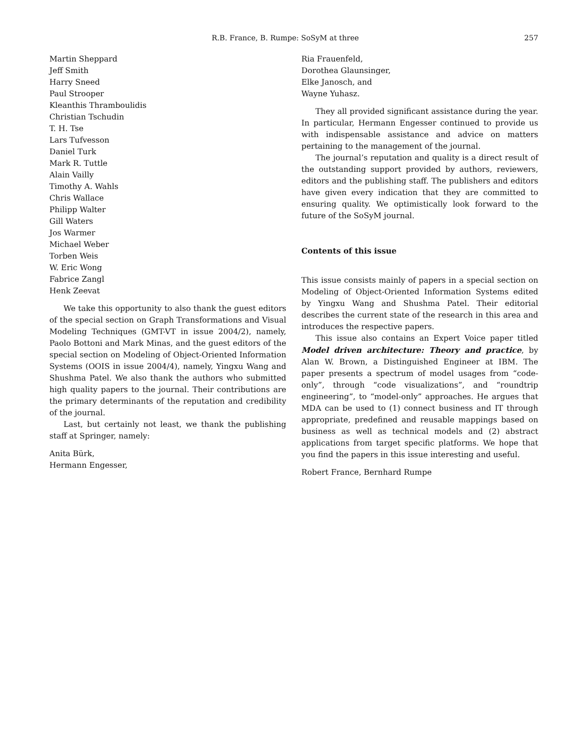R.B. France, B. Rumpe: SoSyM at three 257
Martin Sheppard
Jeff Smith
Harry Sneed
Paul Strooper
Kleanthis Thramboulidis
Christian Tschudin
T. H. Tse
Lars Tufvesson
Daniel Turk
Mark R. Tuttle
Alain Vailly
Timothy A. Wahls
Chris Wallace
Philipp Walter
Gill Waters
Jos Warmer
Michael Weber
Torben Weis
W. Eric Wong
Fabrice Zangl
Henk Zeevat
We take this opportunity to also thank the guest editors of the special section on Graph Transformations and Visual Modeling Techniques (GMT-VT in issue 2004/2), namely, Paolo Bottoni and Mark Minas, and the guest editors of the special section on Modeling of Object-Oriented Information Systems (OOIS in issue 2004/4), namely, Yingxu Wang and Shushma Patel. We also thank the authors who submitted high quality papers to the journal. Their contributions are the primary determinants of the reputation and credibility of the journal.
Last, but certainly not least, we thank the publishing staff at Springer, namely:
Anita Bürk,
Hermann Engesser,
Ria Frauenfeld,
Dorothea Glaunsinger,
Elke Janosch, and
Wayne Yuhasz.
They all provided significant assistance during the year. In particular, Hermann Engesser continued to provide us with indispensable assistance and advice on matters pertaining to the management of the journal.
The journal’s reputation and quality is a direct result of the outstanding support provided by authors, reviewers, editors and the publishing staff. The publishers and editors have given every indication that they are committed to ensuring quality. We optimistically look forward to the future of the SoSyM journal.
Contents of this issue
This issue consists mainly of papers in a special section on Modeling of Object-Oriented Information Systems edited by Yingxu Wang and Shushma Patel. Their editorial describes the current state of the research in this area and introduces the respective papers.
This issue also contains an Expert Voice paper titled Model driven architecture: Theory and practice, by Alan W. Brown, a Distinguished Engineer at IBM. The paper presents a spectrum of model usages from “code-only”, through “code visualizations”, and “roundtrip engineering”, to “model-only” approaches. He argues that MDA can be used to (1) connect business and IT through appropriate, predefined and reusable mappings based on business as well as technical models and (2) abstract applications from target specific platforms. We hope that you find the papers in this issue interesting and useful.
Robert France, Bernhard Rumpe